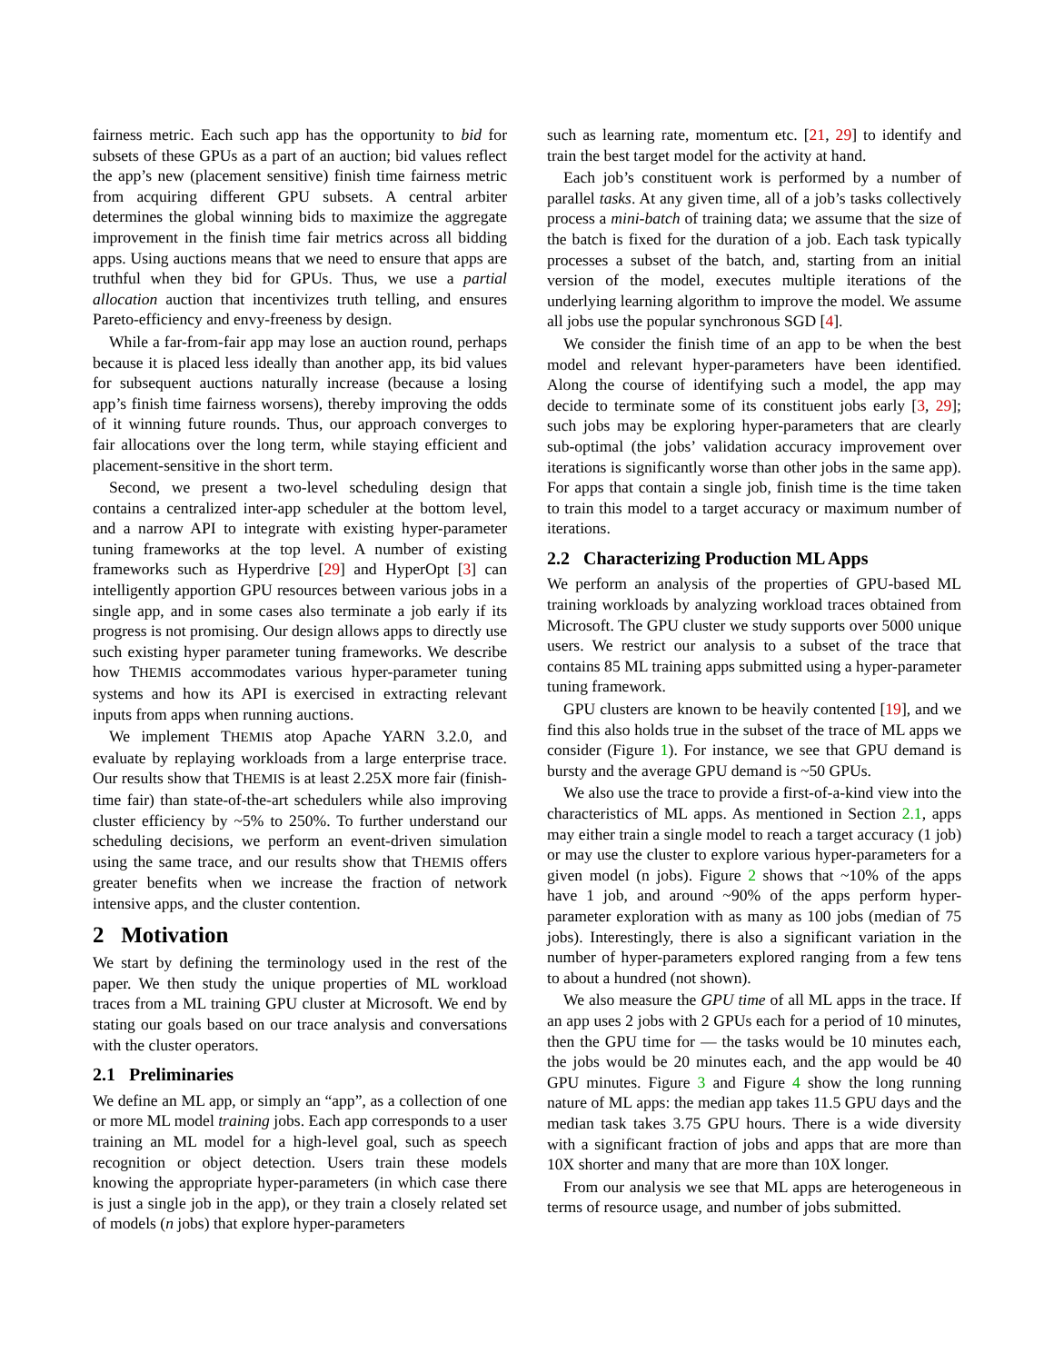fairness metric. Each such app has the opportunity to bid for subsets of these GPUs as a part of an auction; bid values reflect the app’s new (placement sensitive) finish time fairness metric from acquiring different GPU subsets. A central arbiter determines the global winning bids to maximize the aggregate improvement in the finish time fair metrics across all bidding apps. Using auctions means that we need to ensure that apps are truthful when they bid for GPUs. Thus, we use a partial allocation auction that incentivizes truth telling, and ensures Pareto-efficiency and envy-freeness by design.
While a far-from-fair app may lose an auction round, perhaps because it is placed less ideally than another app, its bid values for subsequent auctions naturally increase (because a losing app’s finish time fairness worsens), thereby improving the odds of it winning future rounds. Thus, our approach converges to fair allocations over the long term, while staying efficient and placement-sensitive in the short term.
Second, we present a two-level scheduling design that contains a centralized inter-app scheduler at the bottom level, and a narrow API to integrate with existing hyper-parameter tuning frameworks at the top level. A number of existing frameworks such as Hyperdrive [29] and HyperOpt [3] can intelligently apportion GPU resources between various jobs in a single app, and in some cases also terminate a job early if its progress is not promising. Our design allows apps to directly use such existing hyper parameter tuning frameworks. We describe how THEMIS accommodates various hyper-parameter tuning systems and how its API is exercised in extracting relevant inputs from apps when running auctions.
We implement THEMIS atop Apache YARN 3.2.0, and evaluate by replaying workloads from a large enterprise trace. Our results show that THEMIS is at least 2.25X more fair (finish-time fair) than state-of-the-art schedulers while also improving cluster efficiency by ~5% to 250%. To further understand our scheduling decisions, we perform an event-driven simulation using the same trace, and our results show that THEMIS offers greater benefits when we increase the fraction of network intensive apps, and the cluster contention.
2 Motivation
We start by defining the terminology used in the rest of the paper. We then study the unique properties of ML workload traces from a ML training GPU cluster at Microsoft. We end by stating our goals based on our trace analysis and conversations with the cluster operators.
2.1 Preliminaries
We define an ML app, or simply an “app”, as a collection of one or more ML model training jobs. Each app corresponds to a user training an ML model for a high-level goal, such as speech recognition or object detection. Users train these models knowing the appropriate hyper-parameters (in which case there is just a single job in the app), or they train a closely related set of models (n jobs) that explore hyper-parameters
such as learning rate, momentum etc. [21, 29] to identify and train the best target model for the activity at hand.
Each job’s constituent work is performed by a number of parallel tasks. At any given time, all of a job’s tasks collectively process a mini-batch of training data; we assume that the size of the batch is fixed for the duration of a job. Each task typically processes a subset of the batch, and, starting from an initial version of the model, executes multiple iterations of the underlying learning algorithm to improve the model. We assume all jobs use the popular synchronous SGD [4].
We consider the finish time of an app to be when the best model and relevant hyper-parameters have been identified. Along the course of identifying such a model, the app may decide to terminate some of its constituent jobs early [3, 29]; such jobs may be exploring hyper-parameters that are clearly sub-optimal (the jobs’ validation accuracy improvement over iterations is significantly worse than other jobs in the same app). For apps that contain a single job, finish time is the time taken to train this model to a target accuracy or maximum number of iterations.
2.2 Characterizing Production ML Apps
We perform an analysis of the properties of GPU-based ML training workloads by analyzing workload traces obtained from Microsoft. The GPU cluster we study supports over 5000 unique users. We restrict our analysis to a subset of the trace that contains 85 ML training apps submitted using a hyper-parameter tuning framework.
GPU clusters are known to be heavily contented [19], and we find this also holds true in the subset of the trace of ML apps we consider (Figure 1). For instance, we see that GPU demand is bursty and the average GPU demand is ~50 GPUs.
We also use the trace to provide a first-of-a-kind view into the characteristics of ML apps. As mentioned in Section 2.1, apps may either train a single model to reach a target accuracy (1 job) or may use the cluster to explore various hyper-parameters for a given model (n jobs). Figure 2 shows that ~10% of the apps have 1 job, and around ~90% of the apps perform hyper-parameter exploration with as many as 100 jobs (median of 75 jobs). Interestingly, there is also a significant variation in the number of hyper-parameters explored ranging from a few tens to about a hundred (not shown).
We also measure the GPU time of all ML apps in the trace. If an app uses 2 jobs with 2 GPUs each for a period of 10 minutes, then the GPU time for — the tasks would be 10 minutes each, the jobs would be 20 minutes each, and the app would be 40 GPU minutes. Figure 3 and Figure 4 show the long running nature of ML apps: the median app takes 11.5 GPU days and the median task takes 3.75 GPU hours. There is a wide diversity with a significant fraction of jobs and apps that are more than 10X shorter and many that are more than 10X longer.
From our analysis we see that ML apps are heterogeneous in terms of resource usage, and number of jobs submitted.